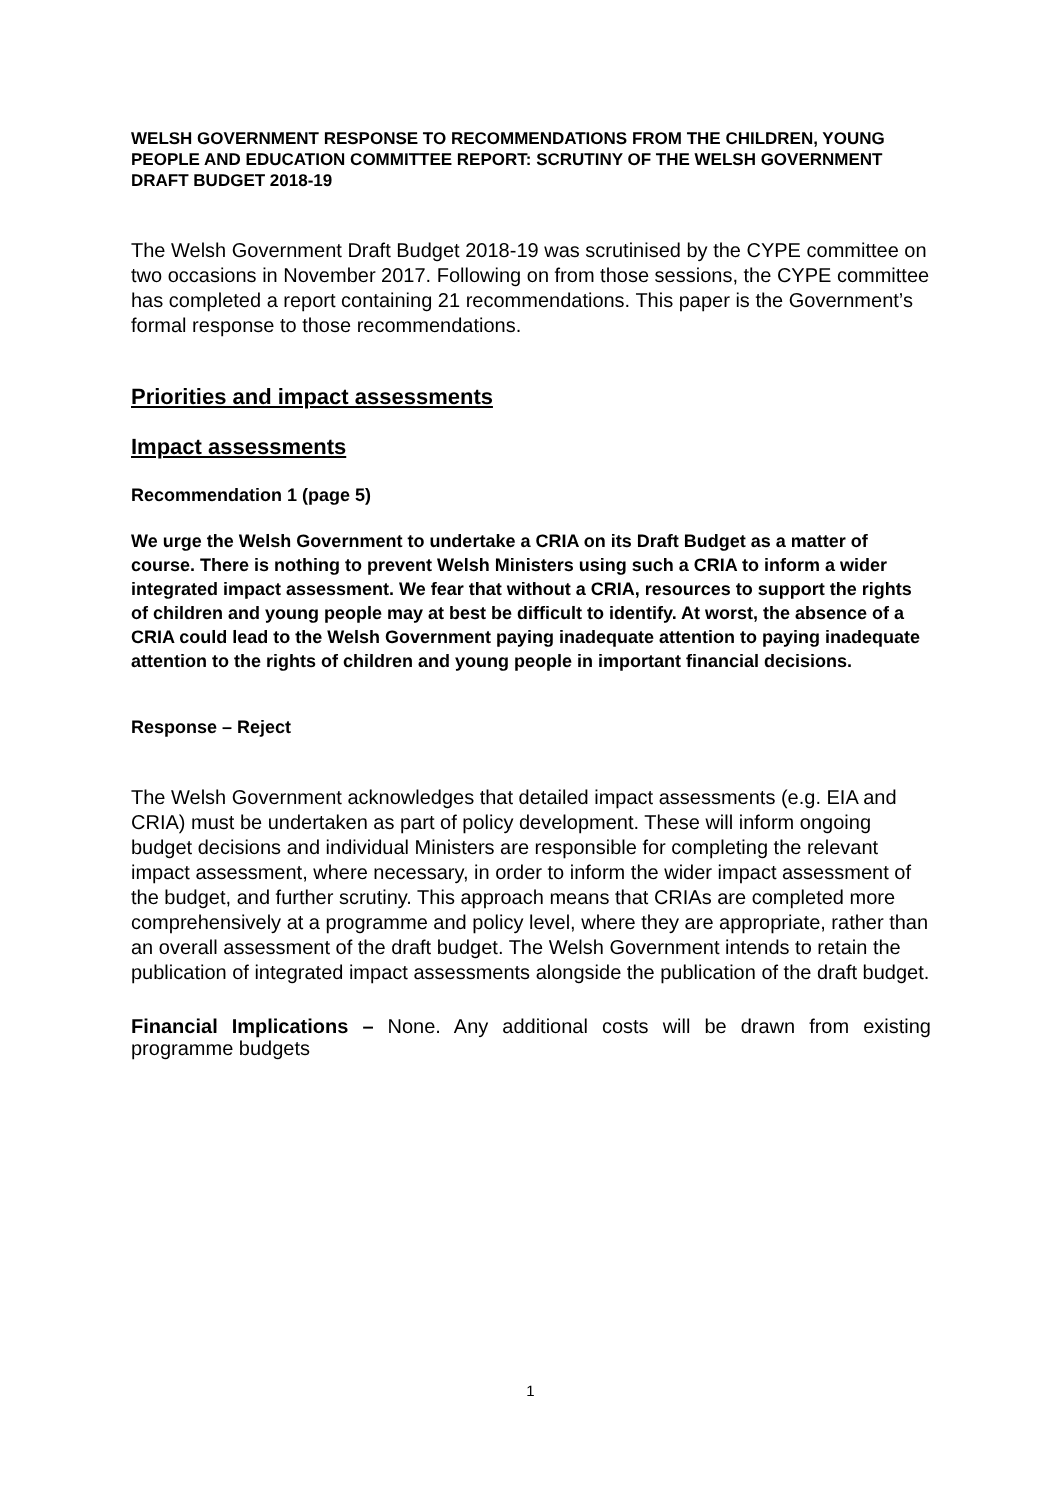WELSH GOVERNMENT RESPONSE TO RECOMMENDATIONS FROM THE CHILDREN, YOUNG PEOPLE AND EDUCATION COMMITTEE REPORT: SCRUTINY OF THE WELSH GOVERNMENT DRAFT BUDGET 2018-19
The Welsh Government Draft Budget 2018-19 was scrutinised by the CYPE committee on two occasions in November 2017. Following on from those sessions, the CYPE committee has completed a report containing 21 recommendations. This paper is the Government’s formal response to those recommendations.
Priorities and impact assessments
Impact assessments
Recommendation 1 (page 5)
We urge the Welsh Government to undertake a CRIA on its Draft Budget as a matter of course. There is nothing to prevent Welsh Ministers using such a CRIA to inform a wider integrated impact assessment. We fear that without a CRIA, resources to support the rights of children and young people may at best be difficult to identify. At worst, the absence of a CRIA could lead to the Welsh Government paying inadequate attention to paying inadequate attention to the rights of children and young people in important financial decisions.
Response – Reject
The Welsh Government acknowledges that detailed impact assessments (e.g. EIA and CRIA) must be undertaken as part of policy development. These will inform ongoing budget decisions and individual Ministers are responsible for completing the relevant impact assessment, where necessary, in order to inform the wider impact assessment of the budget, and further scrutiny. This approach means that CRIAs are completed more comprehensively at a programme and policy level, where they are appropriate, rather than an overall assessment of the draft budget. The Welsh Government intends to retain the publication of integrated impact assessments alongside the publication of the draft budget.
Financial Implications – None. Any additional costs will be drawn from existing programme budgets
1